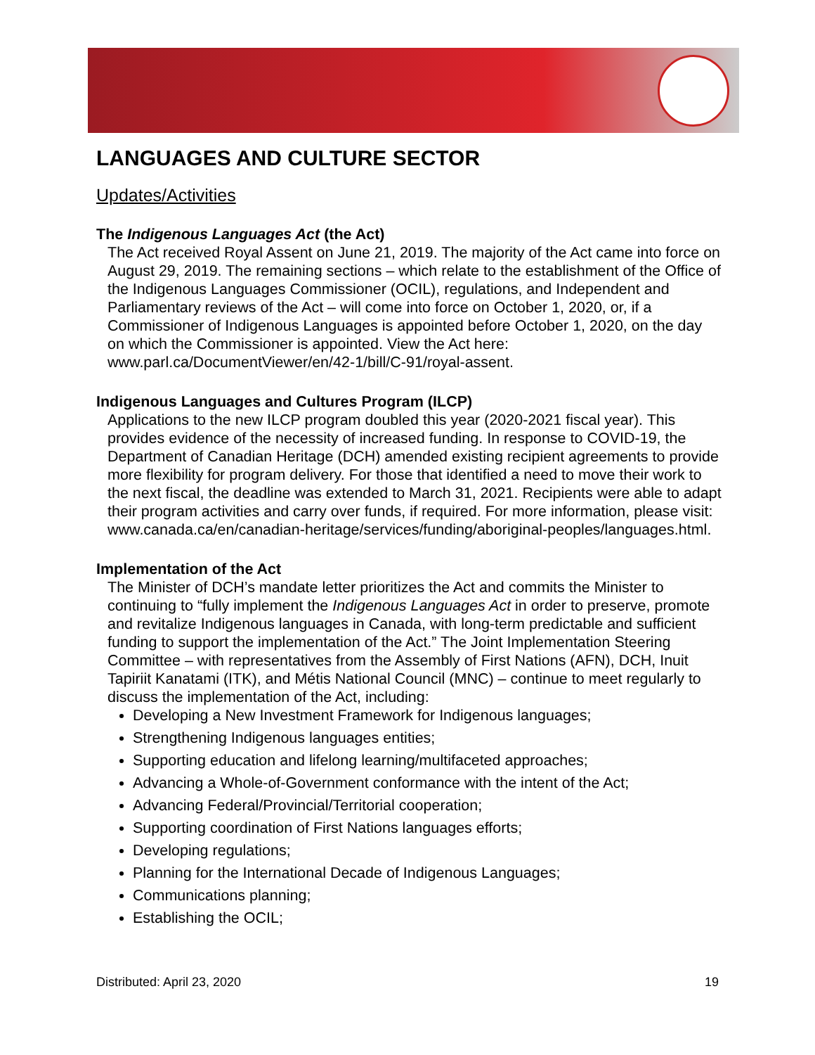LANGUAGES AND CULTURE SECTOR
Updates/Activities
The Indigenous Languages Act (the Act)
The Act received Royal Assent on June 21, 2019. The majority of the Act came into force on August 29, 2019. The remaining sections – which relate to the establishment of the Office of the Indigenous Languages Commissioner (OCIL), regulations, and Independent and Parliamentary reviews of the Act – will come into force on October 1, 2020, or, if a Commissioner of Indigenous Languages is appointed before October 1, 2020, on the day on which the Commissioner is appointed. View the Act here: www.parl.ca/DocumentViewer/en/42-1/bill/C-91/royal-assent.
Indigenous Languages and Cultures Program (ILCP)
Applications to the new ILCP program doubled this year (2020-2021 fiscal year). This provides evidence of the necessity of increased funding. In response to COVID-19, the Department of Canadian Heritage (DCH) amended existing recipient agreements to provide more flexibility for program delivery. For those that identified a need to move their work to the next fiscal, the deadline was extended to March 31, 2021. Recipients were able to adapt their program activities and carry over funds, if required. For more information, please visit: www.canada.ca/en/canadian-heritage/services/funding/aboriginal-peoples/languages.html.
Implementation of the Act
The Minister of DCH’s mandate letter prioritizes the Act and commits the Minister to continuing to “fully implement the Indigenous Languages Act in order to preserve, promote and revitalize Indigenous languages in Canada, with long-term predictable and sufficient funding to support the implementation of the Act.” The Joint Implementation Steering Committee – with representatives from the Assembly of First Nations (AFN), DCH, Inuit Tapiriit Kanatami (ITK), and Métis National Council (MNC) – continue to meet regularly to discuss the implementation of the Act, including:
Developing a New Investment Framework for Indigenous languages;
Strengthening Indigenous languages entities;
Supporting education and lifelong learning/multifaceted approaches;
Advancing a Whole-of-Government conformance with the intent of the Act;
Advancing Federal/Provincial/Territorial cooperation;
Supporting coordination of First Nations languages efforts;
Developing regulations;
Planning for the International Decade of Indigenous Languages;
Communications planning;
Establishing the OCIL;
Distributed: April 23, 2020 19